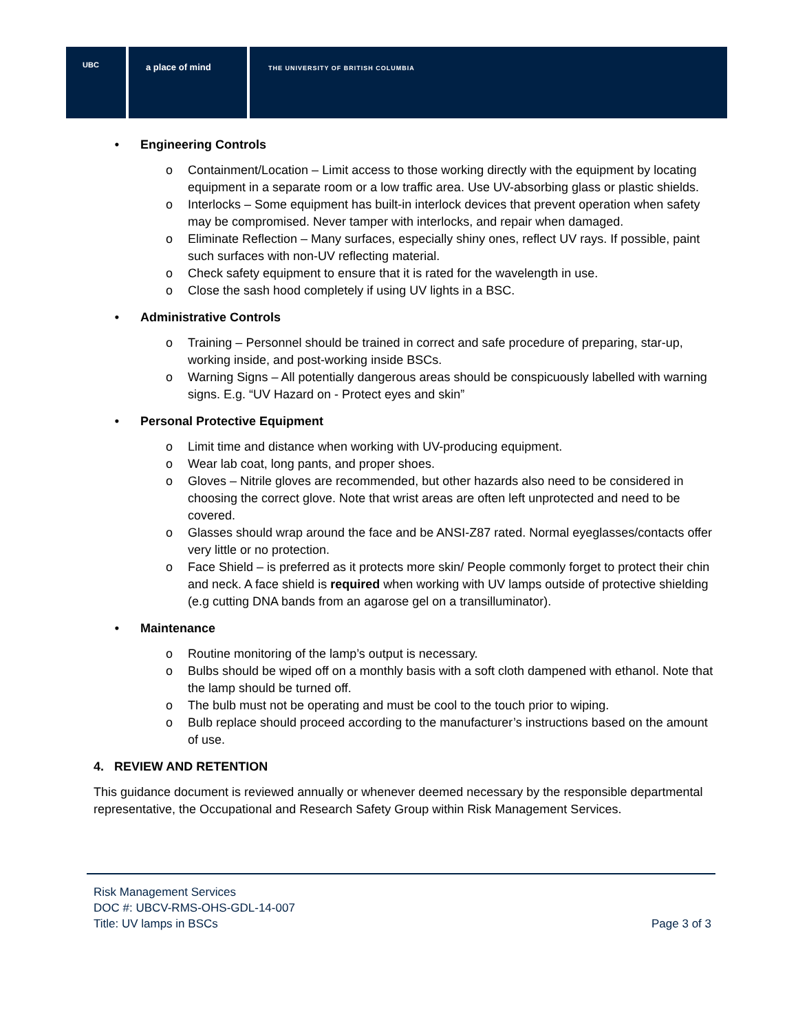UBC a place of mind
THE UNIVERSITY OF BRITISH COLUMBIA
• Engineering Controls
o Containment/Location – Limit access to those working directly with the equipment by locating equipment in a separate room or a low traffic area. Use UV-absorbing glass or plastic shields.
o Interlocks – Some equipment has built-in interlock devices that prevent operation when safety may be compromised. Never tamper with interlocks, and repair when damaged.
o Eliminate Reflection – Many surfaces, especially shiny ones, reflect UV rays. If possible, paint such surfaces with non-UV reflecting material.
o Check safety equipment to ensure that it is rated for the wavelength in use.
o Close the sash hood completely if using UV lights in a BSC.
• Administrative Controls
o Training – Personnel should be trained in correct and safe procedure of preparing, star-up, working inside, and post-working inside BSCs.
o Warning Signs – All potentially dangerous areas should be conspicuously labelled with warning signs. E.g. “UV Hazard on - Protect eyes and skin”
• Personal Protective Equipment
o Limit time and distance when working with UV-producing equipment.
o Wear lab coat, long pants, and proper shoes.
o Gloves – Nitrile gloves are recommended, but other hazards also need to be considered in choosing the correct glove. Note that wrist areas are often left unprotected and need to be covered.
o Glasses should wrap around the face and be ANSI-Z87 rated. Normal eyeglasses/contacts offer very little or no protection.
o Face Shield – is preferred as it protects more skin/ People commonly forget to protect their chin and neck. A face shield is required when working with UV lamps outside of protective shielding (e.g cutting DNA bands from an agarose gel on a transilluminator).
• Maintenance
o Routine monitoring of the lamp’s output is necessary.
o Bulbs should be wiped off on a monthly basis with a soft cloth dampened with ethanol. Note that the lamp should be turned off.
o The bulb must not be operating and must be cool to the touch prior to wiping.
o Bulb replace should proceed according to the manufacturer’s instructions based on the amount of use.
4. REVIEW AND RETENTION
This guidance document is reviewed annually or whenever deemed necessary by the responsible departmental representative, the Occupational and Research Safety Group within Risk Management Services.
Risk Management Services
DOC #: UBCV-RMS-OHS-GDL-14-007
Title: UV lamps in BSCs Page 3 of 3